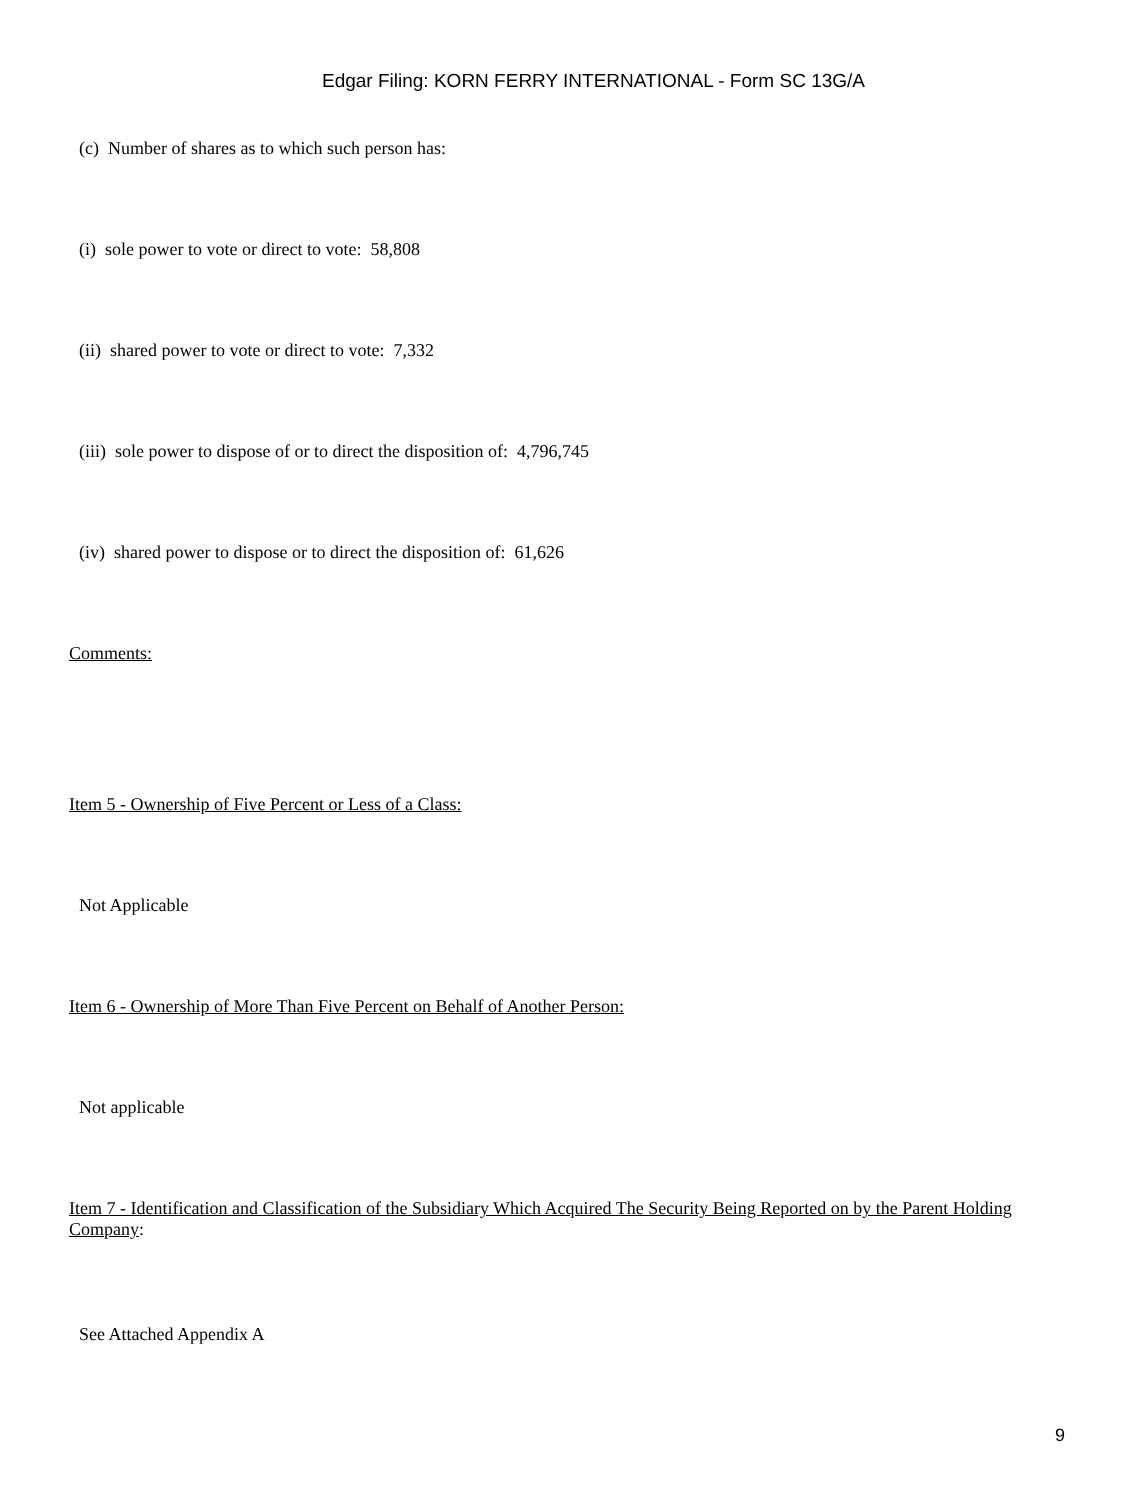Edgar Filing: KORN FERRY INTERNATIONAL - Form SC 13G/A
(c) Number of shares as to which such person has:
(i) sole power to vote or direct to vote: 58,808
(ii) shared power to vote or direct to vote: 7,332
(iii) sole power to dispose of or to direct the disposition of: 4,796,745
(iv) shared power to dispose or to direct the disposition of: 61,626
Comments:
Item 5 - Ownership of Five Percent or Less of a Class:
Not Applicable
Item 6 - Ownership of More Than Five Percent on Behalf of Another Person:
Not applicable
Item 7 - Identification and Classification of the Subsidiary Which Acquired The Security Being Reported on by the Parent Holding Company:
See Attached Appendix A
9